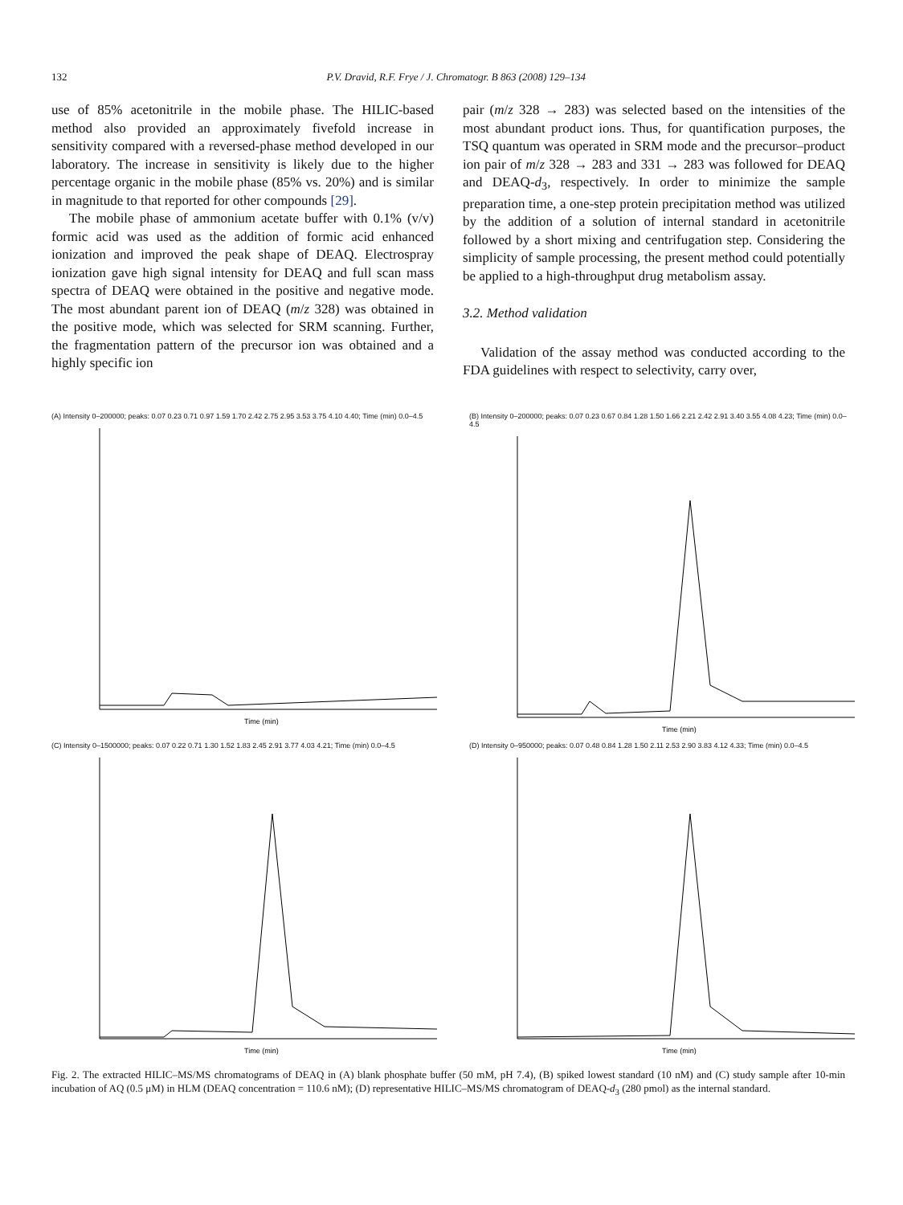132 P.V. Dravid, R.F. Frye / J. Chromatogr. B 863 (2008) 129–134
use of 85% acetonitrile in the mobile phase. The HILIC-based method also provided an approximately fivefold increase in sensitivity compared with a reversed-phase method developed in our laboratory. The increase in sensitivity is likely due to the higher percentage organic in the mobile phase (85% vs. 20%) and is similar in magnitude to that reported for other compounds [29].
The mobile phase of ammonium acetate buffer with 0.1% (v/v) formic acid was used as the addition of formic acid enhanced ionization and improved the peak shape of DEAQ. Electrospray ionization gave high signal intensity for DEAQ and full scan mass spectra of DEAQ were obtained in the positive and negative mode. The most abundant parent ion of DEAQ (m/z 328) was obtained in the positive mode, which was selected for SRM scanning. Further, the fragmentation pattern of the precursor ion was obtained and a highly specific ion
pair (m/z 328 → 283) was selected based on the intensities of the most abundant product ions. Thus, for quantification purposes, the TSQ quantum was operated in SRM mode and the precursor–product ion pair of m/z 328 → 283 and 331 → 283 was followed for DEAQ and DEAQ-d<sub>3</sub>, respectively. In order to minimize the sample preparation time, a one-step protein precipitation method was utilized by the addition of a solution of internal standard in acetonitrile followed by a short mixing and centrifugation step. Considering the simplicity of sample processing, the present method could potentially be applied to a high-throughput drug metabolism assay.
3.2. Method validation
Validation of the assay method was conducted according to the FDA guidelines with respect to selectivity, carry over,
(A) Intensity 0–200000; peaks: 0.07 0.23 0.71 0.97 1.59 1.70 2.42 2.75 2.95 3.53 3.75 4.10 4.40; Time (min) 0.0–4.5
Time (min)
(B) Intensity 0–200000; peaks: 0.07 0.23 0.67 0.84 1.28 1.50 1.66 2.21 2.42 2.91 3.40 3.55 4.08 4.23; Time (min) 0.0–4.5
Time (min)
(C) Intensity 0–1500000; peaks: 0.07 0.22 0.71 1.30 1.52 1.83 2.45 2.91 3.77 4.03 4.21; Time (min) 0.0–4.5
Time (min)
(D) Intensity 0–950000; peaks: 0.07 0.48 0.84 1.28 1.50 2.11 2.53 2.90 3.83 4.12 4.33; Time (min) 0.0–4.5
Time (min)
Fig. 2. The extracted HILIC–MS/MS chromatograms of DEAQ in (A) blank phosphate buffer (50 mM, pH 7.4), (B) spiked lowest standard (10 nM) and (C) study sample after 10-min incubation of AQ (0.5 μM) in HLM (DEAQ concentration = 110.6 nM); (D) representative HILIC–MS/MS chromatogram of DEAQ-d<sub>3</sub> (280 pmol) as the internal standard.